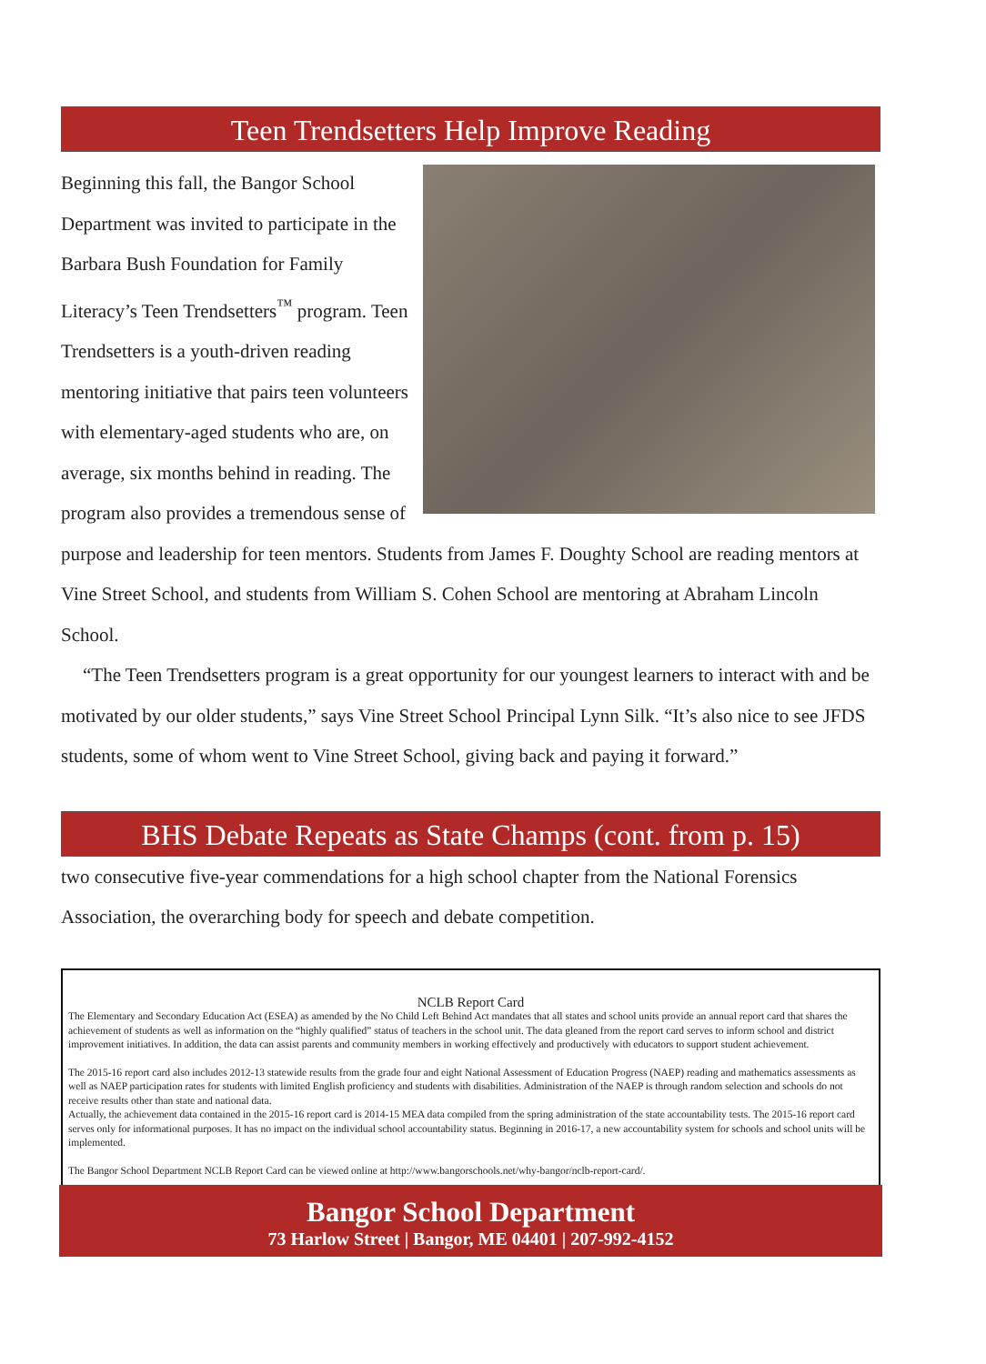Teen Trendsetters Help Improve Reading
Beginning this fall, the Bangor School Department was invited to participate in the Barbara Bush Foundation for Family Literacy’s Teen Trendsetters<sup>™</sup> program. Teen Trendsetters is a youth-driven reading mentoring initiative that pairs teen volunteers with elementary-aged students who are, on average, six months behind in reading. The program also provides a tremendous sense of purpose and leadership for teen mentors. Students from James F. Doughty School are reading mentors at Vine Street School, and students from William S. Cohen School are mentoring at Abraham Lincoln School.
“The Teen Trendsetters program is a great opportunity for our youngest learners to interact with and be motivated by our older students,” says Vine Street School Principal Lynn Silk. “It’s also nice to see JFDS students, some of whom went to Vine Street School, giving back and paying it forward.”
BHS Debate Repeats as State Champs (cont. from p. 15)
two consecutive five-year commendations for a high school chapter from the National Forensics Association, the overarching body for speech and debate competition.
NCLB Report Card
The Elementary and Secondary Education Act (ESEA) as amended by the No Child Left Behind Act mandates that all states and school units provide an annual report card that shares the achievement of students as well as information on the “highly qualified” status of teachers in the school unit. The data gleaned from the report card serves to inform school and district improvement initiatives. In addition, the data can assist parents and community members in working effectively and productively with educators to support student achievement.
The 2015-16 report card also includes 2012-13 statewide results from the grade four and eight National Assessment of Education Progress (NAEP) reading and mathematics assessments as well as NAEP participation rates for students with limited English proficiency and students with disabilities. Administration of the NAEP is through random selection and schools do not receive results other than state and national data.
Actually, the achievement data contained in the 2015-16 report card is 2014-15 MEA data compiled from the spring administration of the state accountability tests. The 2015-16 report card serves only for informational purposes. It has no impact on the individual school accountability status. Beginning in 2016-17, a new accountability system for schools and school units will be implemented.
The Bangor School Department NCLB Report Card can be viewed online at http://www.bangorschools.net/why-bangor/nclb-report-card/.
Bangor School Department
73 Harlow Street | Bangor, ME 04401 | 207-992-4152